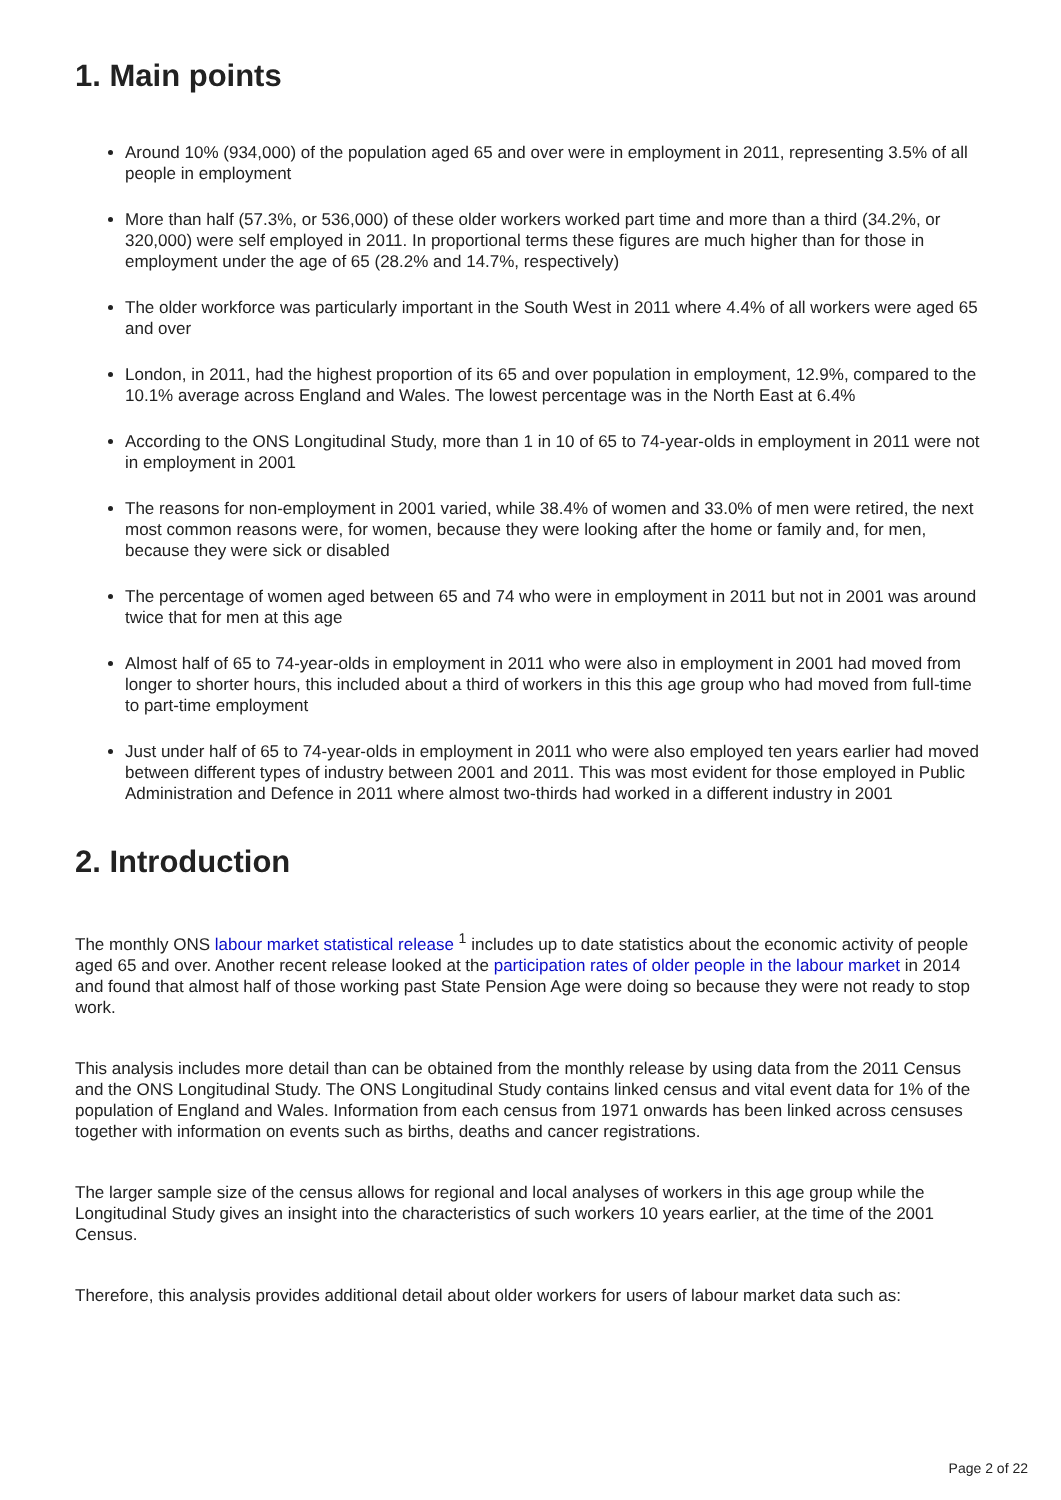1. Main points
Around 10% (934,000) of the population aged 65 and over were in employment in 2011, representing 3.5% of all people in employment
More than half (57.3%, or 536,000) of these older workers worked part time and more than a third (34.2%, or 320,000) were self employed in 2011. In proportional terms these figures are much higher than for those in employment under the age of 65 (28.2% and 14.7%, respectively)
The older workforce was particularly important in the South West in 2011 where 4.4% of all workers were aged 65 and over
London, in 2011, had the highest proportion of its 65 and over population in employment, 12.9%, compared to the 10.1% average across England and Wales. The lowest percentage was in the North East at 6.4%
According to the ONS Longitudinal Study, more than 1 in 10 of 65 to 74-year-olds in employment in 2011 were not in employment in 2001
The reasons for non-employment in 2001 varied, while 38.4% of women and 33.0% of men were retired, the next most common reasons were, for women, because they were looking after the home or family and, for men, because they were sick or disabled
The percentage of women aged between 65 and 74 who were in employment in 2011 but not in 2001 was around twice that for men at this age
Almost half of 65 to 74-year-olds in employment in 2011 who were also in employment in 2001 had moved from longer to shorter hours, this included about a third of workers in this this age group who had moved from full-time to part-time employment
Just under half of 65 to 74-year-olds in employment in 2011 who were also employed ten years earlier had moved between different types of industry between 2001 and 2011. This was most evident for those employed in Public Administration and Defence in 2011 where almost two-thirds had worked in a different industry in 2001
2. Introduction
The monthly ONS labour market statistical release <sup>1</sup> includes up to date statistics about the economic activity of people aged 65 and over. Another recent release looked at the participation rates of older people in the labour market in 2014 and found that almost half of those working past State Pension Age were doing so because they were not ready to stop work.
This analysis includes more detail than can be obtained from the monthly release by using data from the 2011 Census and the ONS Longitudinal Study. The ONS Longitudinal Study contains linked census and vital event data for 1% of the population of England and Wales. Information from each census from 1971 onwards has been linked across censuses together with information on events such as births, deaths and cancer registrations.
The larger sample size of the census allows for regional and local analyses of workers in this age group while the Longitudinal Study gives an insight into the characteristics of such workers 10 years earlier, at the time of the 2001 Census.
Therefore, this analysis provides additional detail about older workers for users of labour market data such as:
Page 2 of 22